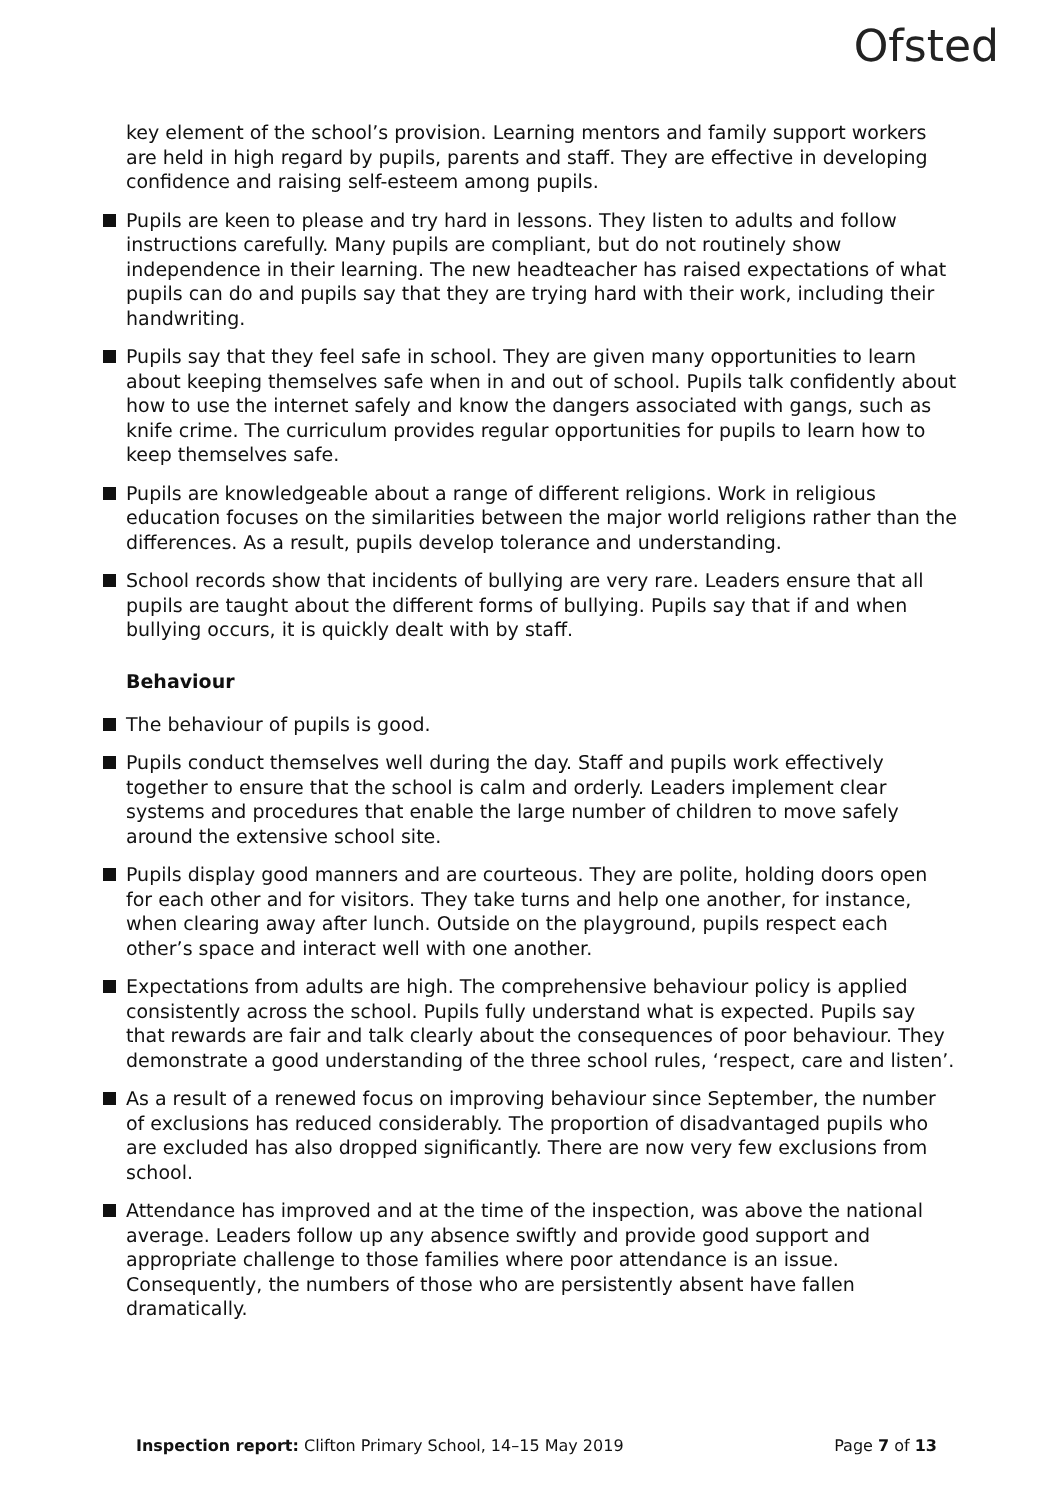Ofsted
key element of the school’s provision. Learning mentors and family support workers are held in high regard by pupils, parents and staff. They are effective in developing confidence and raising self-esteem among pupils.
Pupils are keen to please and try hard in lessons. They listen to adults and follow instructions carefully. Many pupils are compliant, but do not routinely show independence in their learning. The new headteacher has raised expectations of what pupils can do and pupils say that they are trying hard with their work, including their handwriting.
Pupils say that they feel safe in school. They are given many opportunities to learn about keeping themselves safe when in and out of school. Pupils talk confidently about how to use the internet safely and know the dangers associated with gangs, such as knife crime. The curriculum provides regular opportunities for pupils to learn how to keep themselves safe.
Pupils are knowledgeable about a range of different religions. Work in religious education focuses on the similarities between the major world religions rather than the differences. As a result, pupils develop tolerance and understanding.
School records show that incidents of bullying are very rare. Leaders ensure that all pupils are taught about the different forms of bullying. Pupils say that if and when bullying occurs, it is quickly dealt with by staff.
Behaviour
The behaviour of pupils is good.
Pupils conduct themselves well during the day. Staff and pupils work effectively together to ensure that the school is calm and orderly. Leaders implement clear systems and procedures that enable the large number of children to move safely around the extensive school site.
Pupils display good manners and are courteous. They are polite, holding doors open for each other and for visitors. They take turns and help one another, for instance, when clearing away after lunch. Outside on the playground, pupils respect each other’s space and interact well with one another.
Expectations from adults are high. The comprehensive behaviour policy is applied consistently across the school. Pupils fully understand what is expected. Pupils say that rewards are fair and talk clearly about the consequences of poor behaviour. They demonstrate a good understanding of the three school rules, ‘respect, care and listen’.
As a result of a renewed focus on improving behaviour since September, the number of exclusions has reduced considerably. The proportion of disadvantaged pupils who are excluded has also dropped significantly. There are now very few exclusions from school.
Attendance has improved and at the time of the inspection, was above the national average. Leaders follow up any absence swiftly and provide good support and appropriate challenge to those families where poor attendance is an issue. Consequently, the numbers of those who are persistently absent have fallen dramatically.
Inspection report: Clifton Primary School, 14–15 May 2019 Page 7 of 13